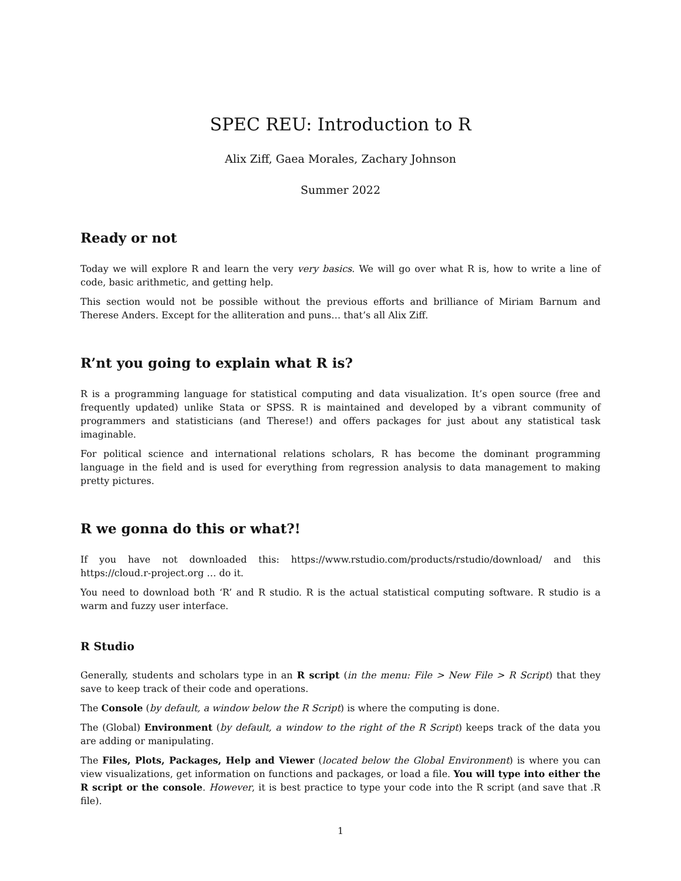SPEC REU: Introduction to R
Alix Ziff, Gaea Morales, Zachary Johnson
Summer 2022
Ready or not
Today we will explore R and learn the very very basics. We will go over what R is, how to write a line of code, basic arithmetic, and getting help.
This section would not be possible without the previous efforts and brilliance of Miriam Barnum and Therese Anders. Except for the alliteration and puns… that’s all Alix Ziff.
R’nt you going to explain what R is?
R is a programming language for statistical computing and data visualization. It’s open source (free and frequently updated) unlike Stata or SPSS. R is maintained and developed by a vibrant community of programmers and statisticians (and Therese!) and offers packages for just about any statistical task imaginable.
For political science and international relations scholars, R has become the dominant programming language in the field and is used for everything from regression analysis to data management to making pretty pictures.
R we gonna do this or what?!
If you have not downloaded this: https://www.rstudio.com/products/rstudio/download/ and this https://cloud.r-project.org … do it.
You need to download both ‘R’ and R studio. R is the actual statistical computing software. R studio is a warm and fuzzy user interface.
R Studio
Generally, students and scholars type in an R script (in the menu: File > New File > R Script) that they save to keep track of their code and operations.
The Console (by default, a window below the R Script) is where the computing is done.
The (Global) Environment (by default, a window to the right of the R Script) keeps track of the data you are adding or manipulating.
The Files, Plots, Packages, Help and Viewer (located below the Global Environment) is where you can view visualizations, get information on functions and packages, or load a file. You will type into either the R script or the console. However, it is best practice to type your code into the R script (and save that .R file).
1